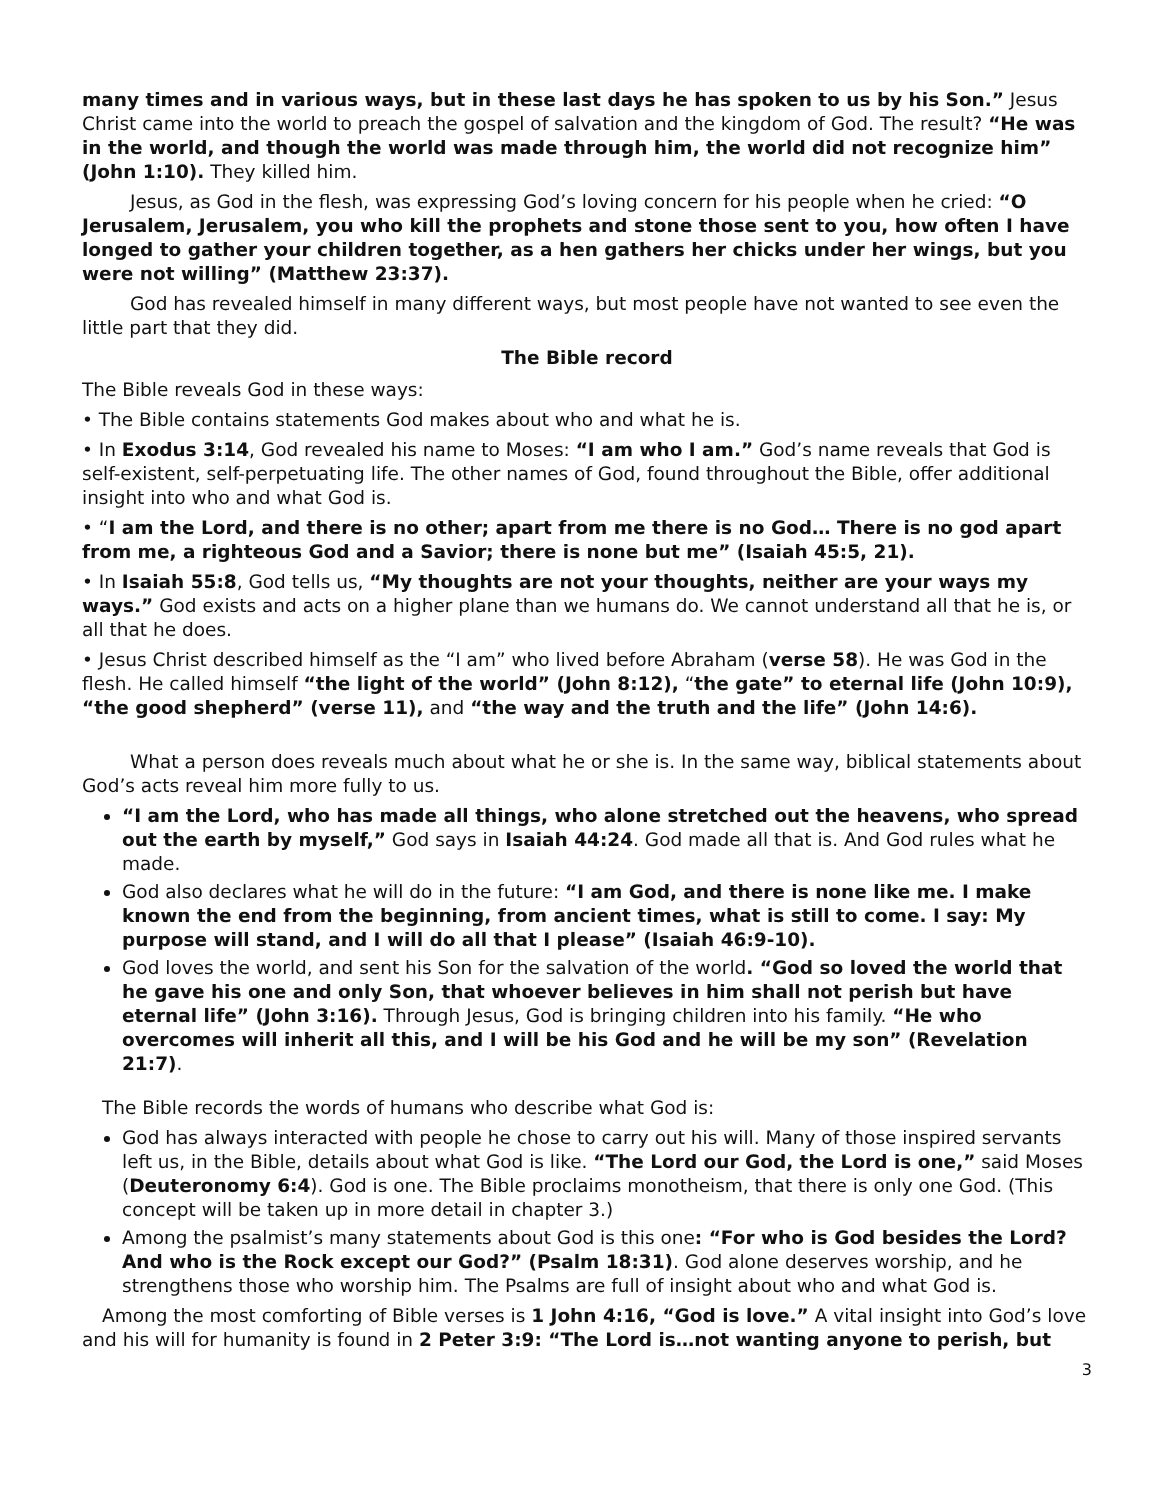many times and in various ways, but in these last days he has spoken to us by his Son.” Jesus Christ came into the world to preach the gospel of salvation and the kingdom of God. The result? “He was in the world, and though the world was made through him, the world did not recognize him” (John 1:10). They killed him.
Jesus, as God in the flesh, was expressing God’s loving concern for his people when he cried: “O Jerusalem, Jerusalem, you who kill the prophets and stone those sent to you, how often I have longed to gather your children together, as a hen gathers her chicks under her wings, but you were not willing” (Matthew 23:37).
God has revealed himself in many different ways, but most people have not wanted to see even the little part that they did.
The Bible record
The Bible reveals God in these ways:
• The Bible contains statements God makes about who and what he is.
• In Exodus 3:14, God revealed his name to Moses: “I am who I am.” God’s name reveals that God is self-existent, self-perpetuating life. The other names of God, found throughout the Bible, offer additional insight into who and what God is.
• “I am the Lord, and there is no other; apart from me there is no God… There is no god apart from me, a righteous God and a Savior; there is none but me” (Isaiah 45:5, 21).
• In Isaiah 55:8, God tells us, “My thoughts are not your thoughts, neither are your ways my ways.” God exists and acts on a higher plane than we humans do. We cannot understand all that he is, or all that he does.
• Jesus Christ described himself as the “I am” who lived before Abraham (verse 58). He was God in the flesh. He called himself “the light of the world” (John 8:12), “the gate” to eternal life (John 10:9), “the good shepherd” (verse 11), and “the way and the truth and the life” (John 14:6).
What a person does reveals much about what he or she is. In the same way, biblical statements about God’s acts reveal him more fully to us.
“I am the Lord, who has made all things, who alone stretched out the heavens, who spread out the earth by myself,” God says in Isaiah 44:24. God made all that is. And God rules what he made.
God also declares what he will do in the future: “I am God, and there is none like me. I make known the end from the beginning, from ancient times, what is still to come. I say: My purpose will stand, and I will do all that I please” (Isaiah 46:9-10).
God loves the world, and sent his Son for the salvation of the world. “God so loved the world that he gave his one and only Son, that whoever believes in him shall not perish but have eternal life” (John 3:16). Through Jesus, God is bringing children into his family. “He who overcomes will inherit all this, and I will be his God and he will be my son” (Revelation 21:7).
The Bible records the words of humans who describe what God is:
God has always interacted with people he chose to carry out his will. Many of those inspired servants left us, in the Bible, details about what God is like. “The Lord our God, the Lord is one,” said Moses (Deuteronomy 6:4). God is one. The Bible proclaims monotheism, that there is only one God. (This concept will be taken up in more detail in chapter 3.)
Among the psalmist’s many statements about God is this one: “For who is God besides the Lord? And who is the Rock except our God?” (Psalm 18:31). God alone deserves worship, and he strengthens those who worship him. The Psalms are full of insight about who and what God is.
Among the most comforting of Bible verses is 1 John 4:16, “God is love.” A vital insight into God’s love and his will for humanity is found in 2 Peter 3:9: “The Lord is…not wanting anyone to perish, but
3